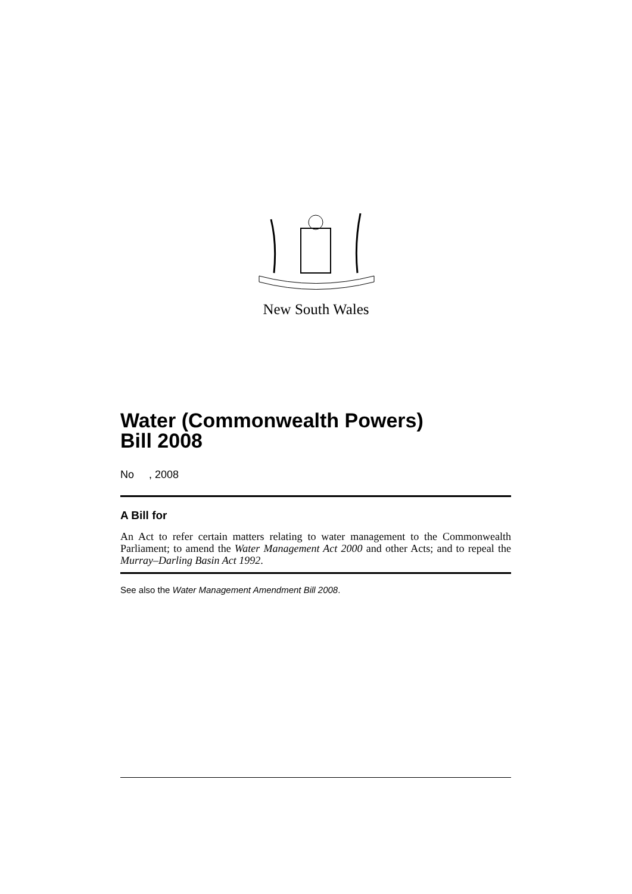New South Wales
Water (Commonwealth Powers)
Bill 2008
No , 2008
A Bill for
An Act to refer certain matters relating to water management to the Commonwealth Parliament; to amend the Water Management Act 2000 and other Acts; and to repeal the Murray–Darling Basin Act 1992.
See also the Water Management Amendment Bill 2008.